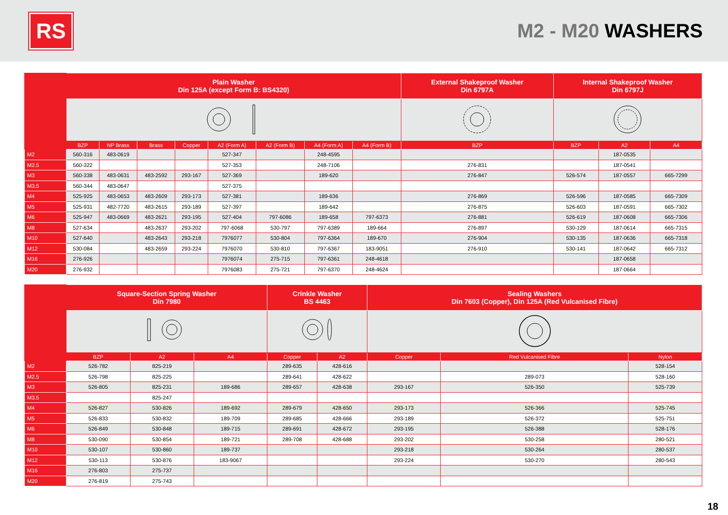RS
M2 - M20 WASHERS
| | Plain Washer Din 125A (except Form B: BS4320) | | | | | | | | External Shakeproof Washer Din 6797A | Internal Shakeproof Washer Din 6797J | | |
| --- | --- | --- | --- | --- | --- | --- | --- | --- | --- | --- | --- | --- |
| | BZP | NP Brass | Brass | Copper | A2 (Form A) | A2 (Form B) | A4 (Form A) | A4 (Form B) | BZP | BZP | A2 | A4 |
| M2 | 560-316 | 483-0619 | | | 527-347 | | 248-4595 | | | | 187-0535 | |
| M2.5 | 560-322 | | | | 527-353 | | 248-7106 | | 276-831 | | 187-0541 | |
| M3 | 560-338 | 483-0631 | 483-2592 | 293-167 | 527-369 | | 189-620 | | 276-847 | 526-574 | 187-0557 | 665-7299 |
| M3.5 | 560-344 | 483-0647 | | | 527-375 | | | | | | | |
| M4 | 525-925 | 483-0653 | 483-2609 | 293-173 | 527-381 | | 189-636 | | 276-869 | 526-596 | 187-0585 | 665-7309 |
| M5 | 525-931 | 482-7720 | 483-2615 | 293-189 | 527-397 | | 189-642 | | 276-875 | 526-603 | 187-0591 | 665-7302 |
| M6 | 525-947 | 483-0669 | 483-2621 | 293-195 | 527-404 | 797-6086 | 189-658 | 797-6373 | 276-881 | 526-619 | 187-0608 | 665-7306 |
| M8 | 527-634 | | 483-2637 | 293-202 | 797-6068 | 530-797 | 797-6389 | 189-664 | 276-897 | 530-129 | 187-0614 | 665-7315 |
| M10 | 527-640 | | 483-2643 | 293-218 | 7976077 | 530-804 | 797-6364 | 189-670 | 276-904 | 530-135 | 187-0636 | 665-7318 |
| M12 | 530-084 | | 483-2659 | 293-224 | 7976070 | 530-810 | 797-6367 | 183-9051 | 276-910 | 530-141 | 187-0642 | 665-7312 |
| M16 | 276-926 | | | | 7976074 | 275-715 | 797-6361 | 248-4618 | | | 187-0658 | |
| M20 | 276-932 | | | | 7976083 | 275-721 | 797-6370 | 248-4624 | | | 187-0664 | |
| | Square-Section Spring Washer Din 7980 | | | Crinkle Washer BS 4463 | | Sealing Washers Din 7603 (Copper), Din 125A (Red Vulcanised Fibre) | | |
| --- | --- | --- | --- | --- | --- | --- | --- | --- |
| | BZP | A2 | A4 | Copper | A2 | Copper | Red Vulcanised Fibre | Nylon |
| M2 | 526-782 | 825-219 | | 289-635 | 428-616 | | | 528-154 |
| M2.5 | 526-798 | 825-225 | | 289-641 | 428-622 | | 289-073 | 528-160 |
| M3 | 526-805 | 825-231 | 189-686 | 289-657 | 428-638 | 293-167 | 526-350 | 525-739 |
| M3.5 | | 825-247 | | | | | | |
| M4 | 526-827 | 530-826 | 189-692 | 289-679 | 428-650 | 293-173 | 526-366 | 525-745 |
| M5 | 526-833 | 530-832 | 189-709 | 289-685 | 428-666 | 293-189 | 526-372 | 525-751 |
| M6 | 526-849 | 530-848 | 189-715 | 289-691 | 428-672 | 293-195 | 526-388 | 528-176 |
| M8 | 530-090 | 530-854 | 189-721 | 289-708 | 428-688 | 293-202 | 530-258 | 280-521 |
| M10 | 530-107 | 530-860 | 189-737 | | | 293-218 | 530-264 | 280-537 |
| M12 | 530-113 | 530-876 | 183-9067 | | | 293-224 | 530-270 | 280-543 |
| M16 | 276-803 | 275-737 | | | | | | |
| M20 | 276-819 | 275-743 | | | | | | |
18